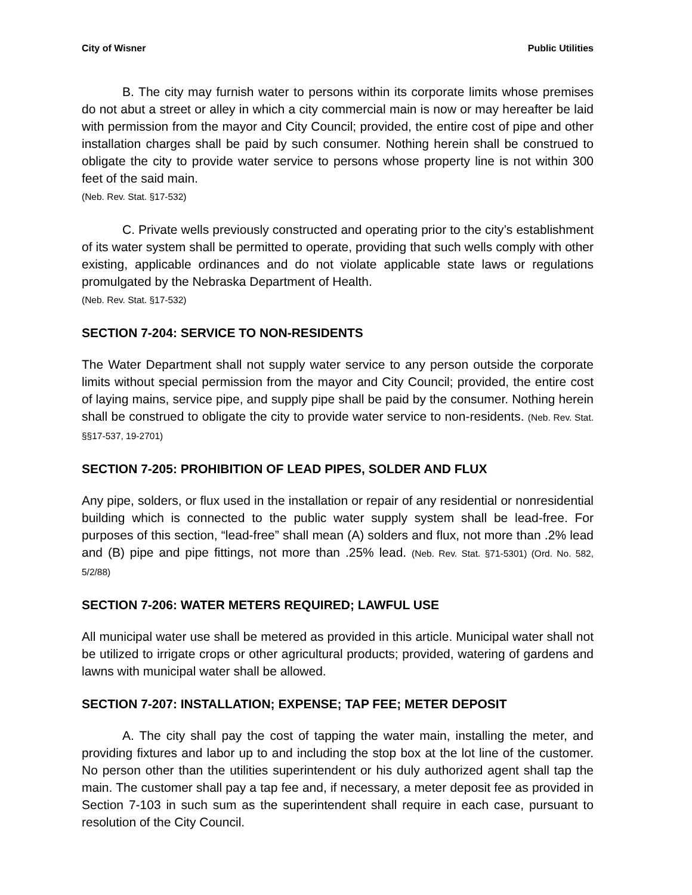City of Wisner Public Utilities
B. The city may furnish water to persons within its corporate limits whose premises do not abut a street or alley in which a city commercial main is now or may hereafter be laid with permission from the mayor and City Council; provided, the entire cost of pipe and other installation charges shall be paid by such consumer. Nothing herein shall be construed to obligate the city to provide water service to persons whose property line is not within 300 feet of the said main.
(Neb. Rev. Stat. §17-532)
C. Private wells previously constructed and operating prior to the city’s establishment of its water system shall be permitted to operate, providing that such wells comply with other existing, applicable ordinances and do not violate applicable state laws or regulations promulgated by the Nebraska Department of Health.
(Neb. Rev. Stat. §17-532)
SECTION 7-204: SERVICE TO NON-RESIDENTS
The Water Department shall not supply water service to any person outside the corporate limits without special permission from the mayor and City Council; provided, the entire cost of laying mains, service pipe, and supply pipe shall be paid by the consumer. Nothing herein shall be construed to obligate the city to provide water service to non-residents. (Neb. Rev. Stat. §§17-537, 19-2701)
SECTION 7-205: PROHIBITION OF LEAD PIPES, SOLDER AND FLUX
Any pipe, solders, or flux used in the installation or repair of any residential or nonresidential building which is connected to the public water supply system shall be lead-free. For purposes of this section, “lead-free” shall mean (A) solders and flux, not more than .2% lead and (B) pipe and pipe fittings, not more than .25% lead. (Neb. Rev. Stat. §71-5301) (Ord. No. 582, 5/2/88)
SECTION 7-206: WATER METERS REQUIRED; LAWFUL USE
All municipal water use shall be metered as provided in this article. Municipal water shall not be utilized to irrigate crops or other agricultural products; provided, watering of gardens and lawns with municipal water shall be allowed.
SECTION 7-207: INSTALLATION; EXPENSE; TAP FEE; METER DEPOSIT
A. The city shall pay the cost of tapping the water main, installing the meter, and providing fixtures and labor up to and including the stop box at the lot line of the customer. No person other than the utilities superintendent or his duly authorized agent shall tap the main. The customer shall pay a tap fee and, if necessary, a meter deposit fee as provided in Section 7-103 in such sum as the superintendent shall require in each case, pursuant to resolution of the City Council.